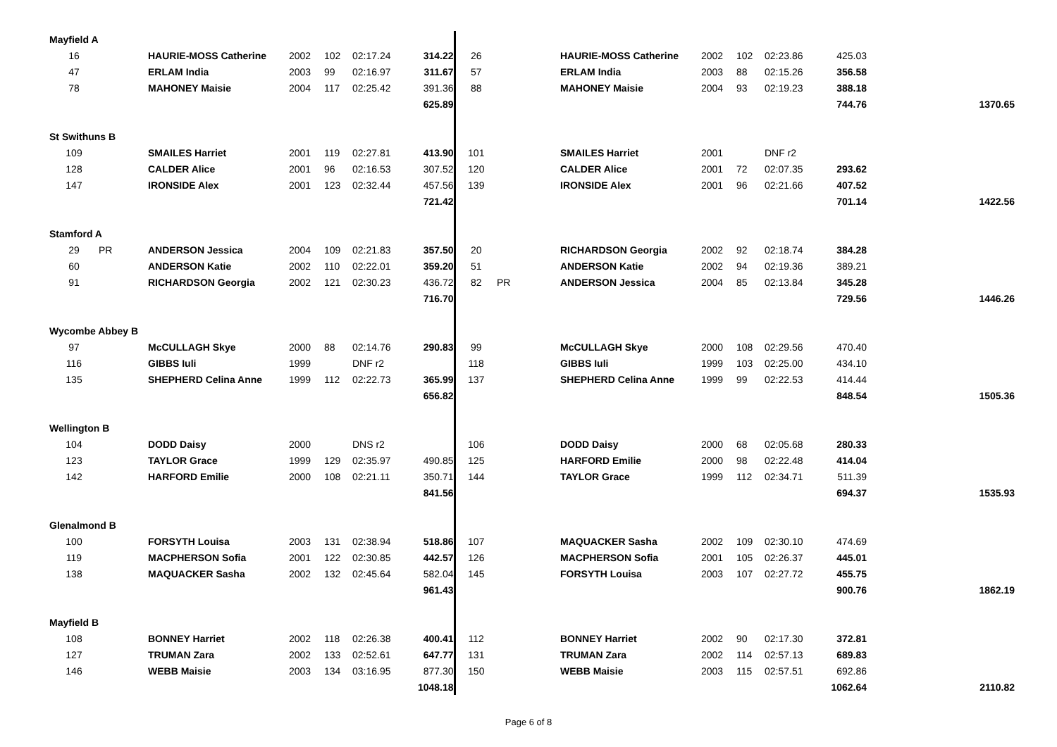| Mayfield A | | | | | | | | | | | | | | | |
| 16 | | HAURIE-MOSS Catherine | 2002 | 102 | 02:17.24 | 314.22 | 26 | | | HAURIE-MOSS Catherine | 2002 | 102 | 02:23.86 | 425.03 | |
| 47 | | ERLAM India | 2003 | 99 | 02:16.97 | 311.67 | 57 | | | ERLAM India | 2003 | 88 | 02:15.26 | 356.58 | |
| 78 | | MAHONEY Maisie | 2004 | 117 | 02:25.42 | 391.36 | 88 | | | MAHONEY Maisie | 2004 | 93 | 02:19.23 | 388.18 | |
| | | | | | | 625.89 | | | | | | | | 744.76 | 1370.65 |
| St Swithuns B | | | | | | | | | | | | | | | |
| 109 | | SMAILES Harriet | 2001 | 119 | 02:27.81 | 413.90 | 101 | | | SMAILES Harriet | 2001 | | DNF r2 | | |
| 128 | | CALDER Alice | 2001 | 96 | 02:16.53 | 307.52 | 120 | | | CALDER Alice | 2001 | 72 | 02:07.35 | 293.62 | |
| 147 | | IRONSIDE Alex | 2001 | 123 | 02:32.44 | 457.56 | 139 | | | IRONSIDE Alex | 2001 | 96 | 02:21.66 | 407.52 | |
| | | | | | | 721.42 | | | | | | | | 701.14 | 1422.56 |
| Stamford A | | | | | | | | | | | | | | | |
| 29 | PR | ANDERSON Jessica | 2004 | 109 | 02:21.83 | 357.50 | 20 | | | RICHARDSON Georgia | 2002 | 92 | 02:18.74 | 384.28 | |
| 60 | | ANDERSON Katie | 2002 | 110 | 02:22.01 | 359.20 | 51 | | | ANDERSON Katie | 2002 | 94 | 02:19.36 | 389.21 | |
| 91 | | RICHARDSON Georgia | 2002 | 121 | 02:30.23 | 436.72 | 82 | PR | | ANDERSON Jessica | 2004 | 85 | 02:13.84 | 345.28 | |
| | | | | | | 716.70 | | | | | | | | 729.56 | 1446.26 |
| Wycombe Abbey B | | | | | | | | | | | | | | | |
| 97 | | McCULLAGH Skye | 2000 | 88 | 02:14.76 | 290.83 | 99 | | | McCULLAGH Skye | 2000 | 108 | 02:29.56 | 470.40 | |
| 116 | | GIBBS Iuli | 1999 | | DNF r2 | | 118 | | | GIBBS Iuli | 1999 | 103 | 02:25.00 | 434.10 | |
| 135 | | SHEPHERD Celina Anne | 1999 | 112 | 02:22.73 | 365.99 | 137 | | | SHEPHERD Celina Anne | 1999 | 99 | 02:22.53 | 414.44 | |
| | | | | | | 656.82 | | | | | | | | 848.54 | 1505.36 |
| Wellington B | | | | | | | | | | | | | | | |
| 104 | | DODD Daisy | 2000 | | DNS r2 | | 106 | | | DODD Daisy | 2000 | 68 | 02:05.68 | 280.33 | |
| 123 | | TAYLOR Grace | 1999 | 129 | 02:35.97 | 490.85 | 125 | | | HARFORD Emilie | 2000 | 98 | 02:22.48 | 414.04 | |
| 142 | | HARFORD Emilie | 2000 | 108 | 02:21.11 | 350.71 | 144 | | | TAYLOR Grace | 1999 | 112 | 02:34.71 | 511.39 | |
| | | | | | | 841.56 | | | | | | | | 694.37 | 1535.93 |
| Glenalmond B | | | | | | | | | | | | | | | |
| 100 | | FORSYTH Louisa | 2003 | 131 | 02:38.94 | 518.86 | 107 | | | MAQUACKER Sasha | 2002 | 109 | 02:30.10 | 474.69 | |
| 119 | | MACPHERSON Sofia | 2001 | 122 | 02:30.85 | 442.57 | 126 | | | MACPHERSON Sofia | 2001 | 105 | 02:26.37 | 445.01 | |
| 138 | | MAQUACKER Sasha | 2002 | 132 | 02:45.64 | 582.04 | 145 | | | FORSYTH Louisa | 2003 | 107 | 02:27.72 | 455.75 | |
| | | | | | | 961.43 | | | | | | | | 900.76 | 1862.19 |
| Mayfield B | | | | | | | | | | | | | | | |
| 108 | | BONNEY Harriet | 2002 | 118 | 02:26.38 | 400.41 | 112 | | | BONNEY Harriet | 2002 | 90 | 02:17.30 | 372.81 | |
| 127 | | TRUMAN Zara | 2002 | 133 | 02:52.61 | 647.77 | 131 | | | TRUMAN Zara | 2002 | 114 | 02:57.13 | 689.83 | |
| 146 | | WEBB Maisie | 2003 | 134 | 03:16.95 | 877.30 | 150 | | | WEBB Maisie | 2003 | 115 | 02:57.51 | 692.86 | |
| | | | | | | 1048.18 | | | | | | | | 1062.64 | 2110.82 |
Page 6 of 8